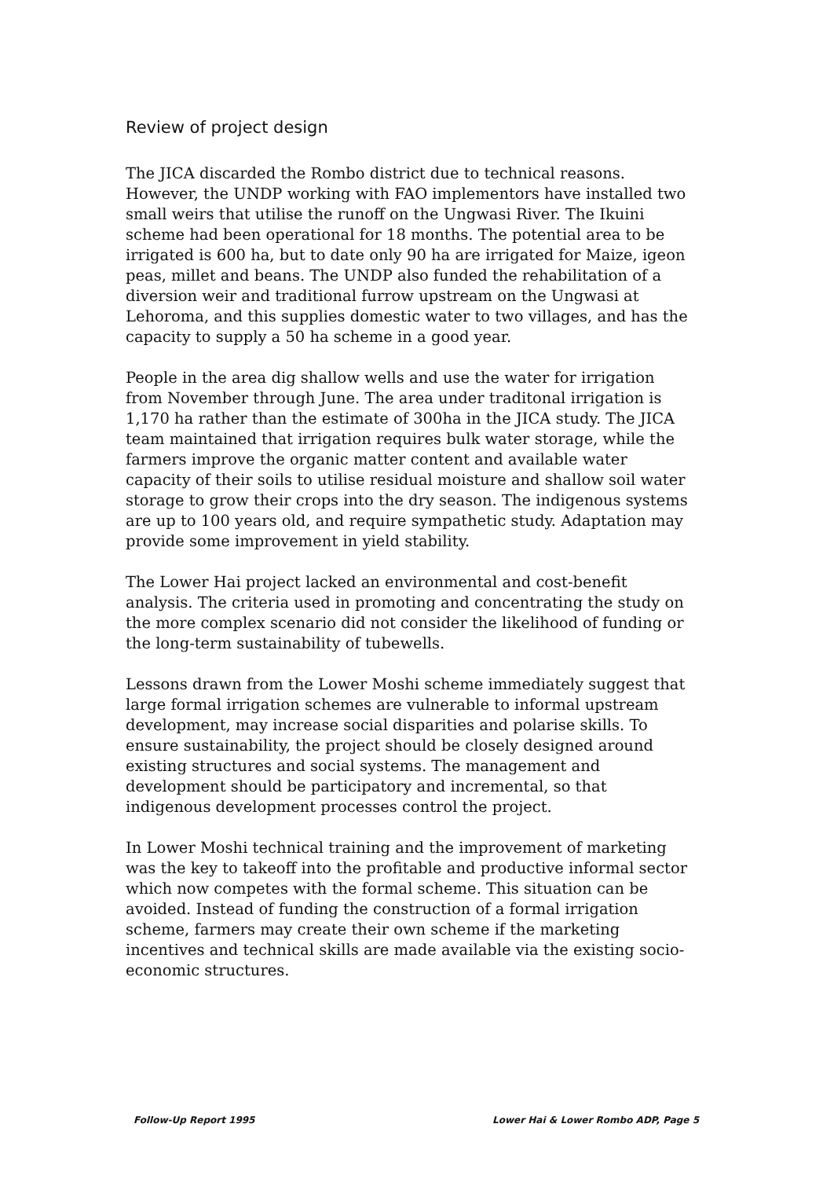Review of project design
The JICA discarded the Rombo district due to technical reasons. However, the UNDP working with FAO implementors have installed two small weirs that utilise the runoff on the Ungwasi River. The Ikuini scheme had been operational for 18 months. The potential area to be irrigated is 600 ha, but to date only 90 ha are irrigated for Maize, igeon peas, millet and beans. The UNDP also funded the rehabilitation of a diversion weir and traditional furrow upstream on the Ungwasi at Lehoroma, and this supplies domestic water to two villages, and has the capacity to supply a 50 ha scheme in a good year.
People in the area dig shallow wells and use the water for irrigation from November through June. The area under traditonal irrigation is 1,170 ha rather than the estimate of 300ha in the JICA study. The JICA team maintained that irrigation requires bulk water storage, while the farmers improve the organic matter content and available water capacity of their soils to utilise residual moisture and shallow soil water storage to grow their crops into the dry season. The indigenous systems are up to 100 years old, and require sympathetic study. Adaptation may provide some improvement in yield stability.
The Lower Hai project lacked an environmental and cost-benefit analysis. The criteria used in promoting and concentrating the study on the more complex scenario did not consider the likelihood of funding or the long-term sustainability of tubewells.
Lessons drawn from the Lower Moshi scheme immediately suggest that large formal irrigation schemes are vulnerable to informal upstream development, may increase social disparities and polarise skills. To ensure sustainability, the project should be closely designed around existing structures and social systems. The management and development should be participatory and incremental, so that indigenous development processes control the project.
In Lower Moshi technical training and the improvement of marketing was the key to takeoff into the profitable and productive informal sector which now competes with the formal scheme. This situation can be avoided. Instead of funding the construction of a formal irrigation scheme, farmers may create their own scheme if the marketing incentives and technical skills are made available via the existing socio-economic structures.
Follow-Up Report 1995 Lower Hai & Lower Rombo ADP, Page 5